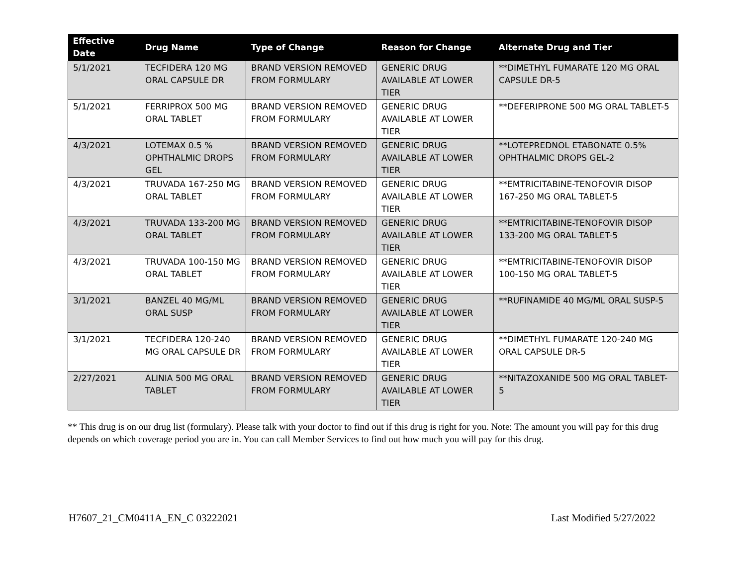| Effective Date | Drug Name | Type of Change | Reason for Change | Alternate Drug and Tier |
| --- | --- | --- | --- | --- |
| 5/1/2021 | TECFIDERA 120 MG ORAL CAPSULE DR | BRAND VERSION REMOVED FROM FORMULARY | GENERIC DRUG AVAILABLE AT LOWER TIER | **DIMETHYL FUMARATE 120 MG ORAL CAPSULE DR-5 |
| 5/1/2021 | FERRIPROX 500 MG ORAL TABLET | BRAND VERSION REMOVED FROM FORMULARY | GENERIC DRUG AVAILABLE AT LOWER TIER | **DEFERIPRONE 500 MG ORAL TABLET-5 |
| 4/3/2021 | LOTEMAX 0.5 % OPHTHALMIC DROPS GEL | BRAND VERSION REMOVED FROM FORMULARY | GENERIC DRUG AVAILABLE AT LOWER TIER | **LOTEPREDNOL ETABONATE 0.5% OPHTHALMIC DROPS GEL-2 |
| 4/3/2021 | TRUVADA 167-250 MG ORAL TABLET | BRAND VERSION REMOVED FROM FORMULARY | GENERIC DRUG AVAILABLE AT LOWER TIER | **EMTRICITABINE-TENOFOVIR DISOP 167-250 MG ORAL TABLET-5 |
| 4/3/2021 | TRUVADA 133-200 MG ORAL TABLET | BRAND VERSION REMOVED FROM FORMULARY | GENERIC DRUG AVAILABLE AT LOWER TIER | **EMTRICITABINE-TENOFOVIR DISOP 133-200 MG ORAL TABLET-5 |
| 4/3/2021 | TRUVADA 100-150 MG ORAL TABLET | BRAND VERSION REMOVED FROM FORMULARY | GENERIC DRUG AVAILABLE AT LOWER TIER | **EMTRICITABINE-TENOFOVIR DISOP 100-150 MG ORAL TABLET-5 |
| 3/1/2021 | BANZEL 40 MG/ML ORAL SUSP | BRAND VERSION REMOVED FROM FORMULARY | GENERIC DRUG AVAILABLE AT LOWER TIER | **RUFINAMIDE 40 MG/ML ORAL SUSP-5 |
| 3/1/2021 | TECFIDERA 120-240 MG ORAL CAPSULE DR | BRAND VERSION REMOVED FROM FORMULARY | GENERIC DRUG AVAILABLE AT LOWER TIER | **DIMETHYL FUMARATE 120-240 MG ORAL CAPSULE DR-5 |
| 2/27/2021 | ALINIA 500 MG ORAL TABLET | BRAND VERSION REMOVED FROM FORMULARY | GENERIC DRUG AVAILABLE AT LOWER TIER | **NITAZOXANIDE 500 MG ORAL TABLET-5 |
** This drug is on our drug list (formulary). Please talk with your doctor to find out if this drug is right for you. Note: The amount you will pay for this drug depends on which coverage period you are in. You can call Member Services to find out how much you will pay for this drug.
H7607_21_CM0411A_EN_C 03222021 Last Modified 5/27/2022